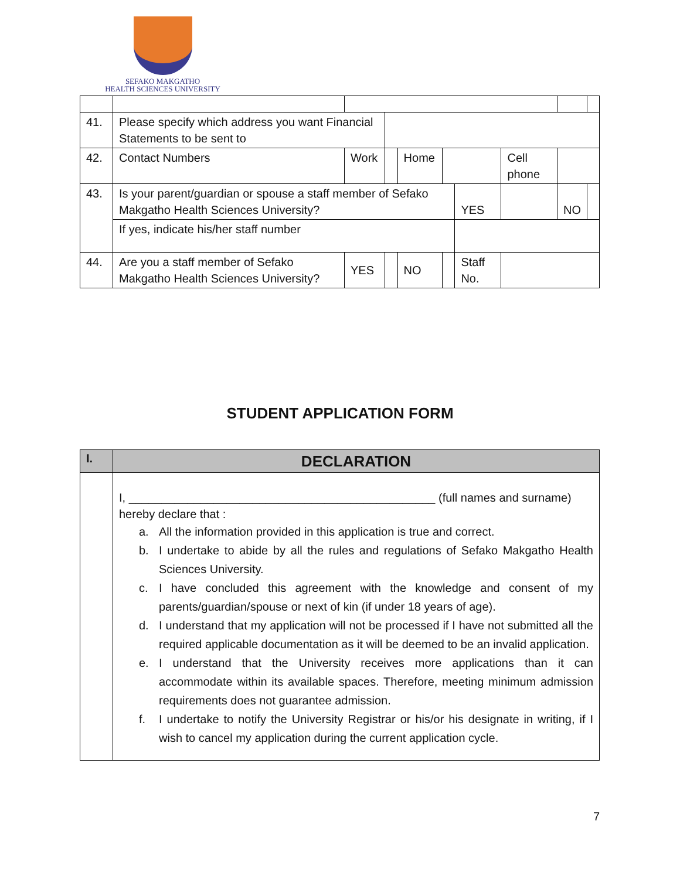SEFAKO MAKGATHO
HEALTH SCIENCES UNIVERSITY
| 41. | Please specify which address you want Financial Statements to be sent to | | | | | | | | | |
| 42. | Contact Numbers | Work | | | Home | | | Cell phone | | |
| 43. | Is your parent/guardian or spouse a staff member of Sefako Makgatho Health Sciences University? | | | | | | YES | | NO | |
| | If yes, indicate his/her staff number | | | | | | | | | |
| 44. | Are you a staff member of Sefako Makgatho Health Sciences University? | | YES | | NO | | Staff No. | | | |
STUDENT APPLICATION FORM
| I. | DECLARATION |
| | I, _______________________________________________ (full names and surname) hereby declare that : a. All the information provided in this application is true and correct. b. I undertake to abide by all the rules and regulations of Sefako Makgatho Health Sciences University. c. I have concluded this agreement with the knowledge and consent of my parents/guardian/spouse or next of kin (if under 18 years of age). d. I understand that my application will not be processed if I have not submitted all the required applicable documentation as it will be deemed to be an invalid application. e. I understand that the University receives more applications than it can accommodate within its available spaces. Therefore, meeting minimum admission requirements does not guarantee admission. f. I undertake to notify the University Registrar or his/or his designate in writing, if I wish to cancel my application during the current application cycle. |
7